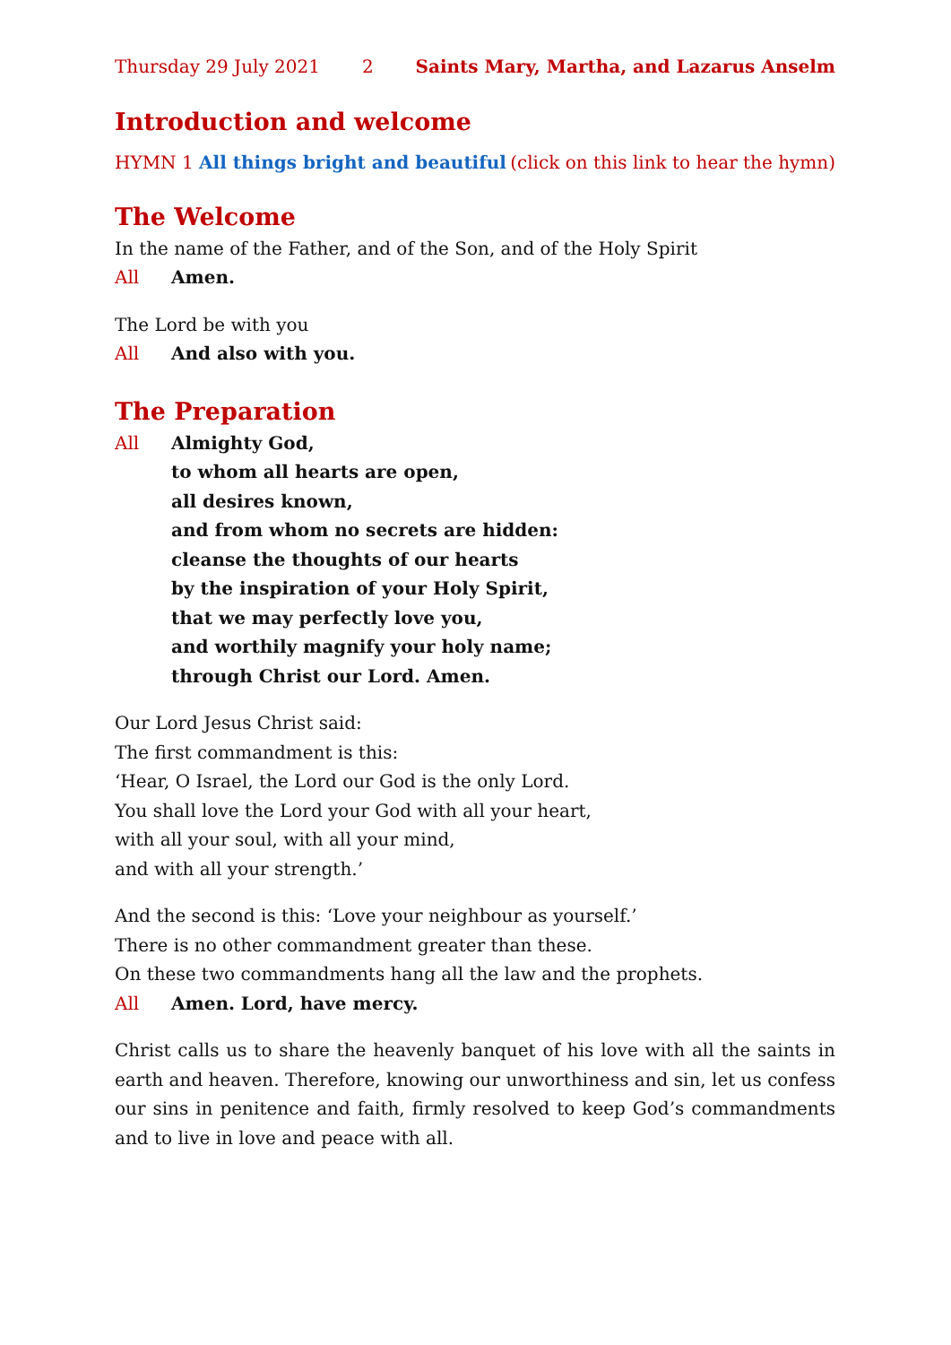Thursday 29 July 2021 2 Saints Mary, Martha, and Lazarus Anselm
Introduction and welcome
HYMN 1 All things bright and beautiful (click on this link to hear the hymn)
The Welcome
In the name of the Father, and of the Son, and of the Holy Spirit
All Amen.
The Lord be with you
All And also with you.
The Preparation
All Almighty God,
to whom all hearts are open,
all desires known,
and from whom no secrets are hidden:
cleanse the thoughts of our hearts
by the inspiration of your Holy Spirit,
that we may perfectly love you,
and worthily magnify your holy name;
through Christ our Lord. Amen.
Our Lord Jesus Christ said:
The first commandment is this:
‘Hear, O Israel, the Lord our God is the only Lord.
You shall love the Lord your God with all your heart,
with all your soul, with all your mind,
and with all your strength.’
And the second is this: ‘Love your neighbour as yourself.’
There is no other commandment greater than these.
On these two commandments hang all the law and the prophets.
All Amen. Lord, have mercy.
Christ calls us to share the heavenly banquet of his love with all the saints in earth and heaven. Therefore, knowing our unworthiness and sin, let us confess our sins in penitence and faith, firmly resolved to keep God’s commandments and to live in love and peace with all.